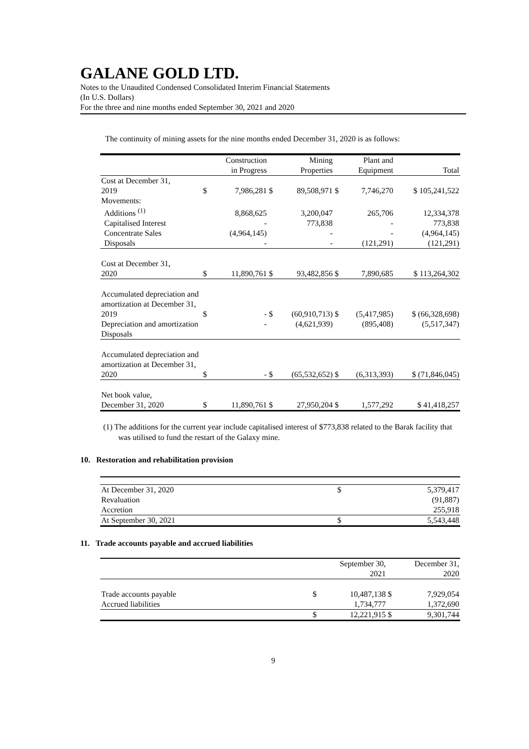GALANE GOLD LTD.
Notes to the Unaudited Condensed Consolidated Interim Financial Statements
(In U.S. Dollars)
For the three and nine months ended September 30, 2021 and 2020
The continuity of mining assets for the nine months ended December 31, 2020 is as follows:
| | | Construction in Progress | | Mining Properties | | Plant and Equipment | Total |
| --- | --- | --- | --- | --- | --- | --- | --- |
| Cost at December 31, 2019 | $ | 7,986,281 | $ | 89,508,971 | $ | 7,746,270 | $ 105,241,522 |
| Movements: | | | | | | | |
| Additions <sup>(1)</sup> | | 8,868,625 | | 3,200,047 | | 265,706 | 12,334,378 |
| Capitalised Interest | | - | | 773,838 | | - | 773,838 |
| Concentrate Sales | | (4,964,145) | | - | | - | (4,964,145) |
| Disposals | | - | | - | | (121,291) | (121,291) |
| Cost at December 31, 2020 | $ | 11,890,761 | $ | 93,482,856 | $ | 7,890,685 | $ 113,264,302 |
| Accumulated depreciation and amortization at December 31, 2019 | $ | - | $ | (60,910,713) | $ | (5,417,985) | $ (66,328,698) |
| Depreciation and amortization | | - | | (4,621,939) | | (895,408) | (5,517,347) |
| Disposals | | | | | | | |
| Accumulated depreciation and amortization at December 31, 2020 | $ | - | $ | (65,532,652) | $ | (6,313,393) | $ (71,846,045) |
| Net book value, December 31, 2020 | $ | 11,890,761 | $ | 27,950,204 | $ | 1,577,292 | $ 41,418,257 |
(1) The additions for the current year include capitalised interest of $773,838 related to the Barak facility that was utilised to fund the restart of the Galaxy mine.
10. Restoration and rehabilitation provision
| At December 31, 2020 | $ | 5,379,417 |
| Revaluation | | (91,887) |
| Accretion | | 255,918 |
| At September 30, 2021 | $ | 5,543,448 |
11. Trade accounts payable and accrued liabilities
| | | September 30, 2021 | | December 31, 2020 |
| Trade accounts payable | $ | 10,487,138 | $ | 7,929,054 |
| Accrued liabilities | | 1,734,777 | | 1,372,690 |
| | $ | 12,221,915 | $ | 9,301,744 |
9